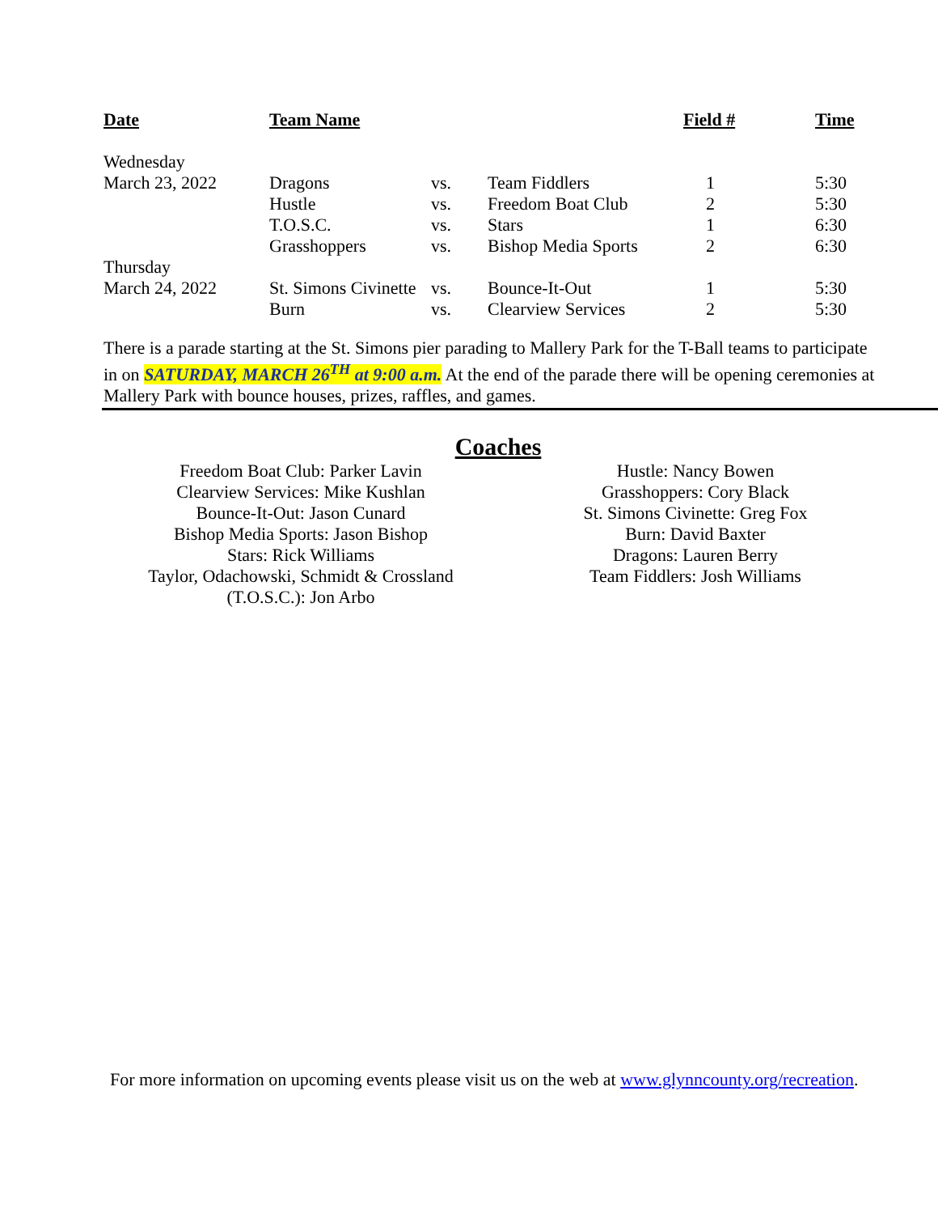| Date | Team Name | | | Field # | Time |
| --- | --- | --- | --- | --- | --- |
| Wednesday | | | | | |
| March 23, 2022 | Dragons | vs. | Team Fiddlers | 1 | 5:30 |
| | Hustle | vs. | Freedom Boat Club | 2 | 5:30 |
| | T.O.S.C. | vs. | Stars | 1 | 6:30 |
| | Grasshoppers | vs. | Bishop Media Sports | 2 | 6:30 |
| Thursday | | | | | |
| March 24, 2022 | St. Simons Civinette | vs. | Bounce-It-Out | 1 | 5:30 |
| | Burn | vs. | Clearview Services | 2 | 5:30 |
There is a parade starting at the St. Simons pier parading to Mallery Park for the T-Ball teams to participate in on SATURDAY, MARCH 26<sup>TH</sup> at 9:00 a.m. At the end of the parade there will be opening ceremonies at Mallery Park with bounce houses, prizes, raffles, and games.
Coaches
Freedom Boat Club: Parker Lavin
Clearview Services: Mike Kushlan
Bounce-It-Out: Jason Cunard
Bishop Media Sports: Jason Bishop
Stars: Rick Williams
Taylor, Odachowski, Schmidt & Crossland
(T.O.S.C.): Jon Arbo
Hustle: Nancy Bowen
Grasshoppers: Cory Black
St. Simons Civinette: Greg Fox
Burn: David Baxter
Dragons: Lauren Berry
Team Fiddlers: Josh Williams
For more information on upcoming events please visit us on the web at www.glynncounty.org/recreation.